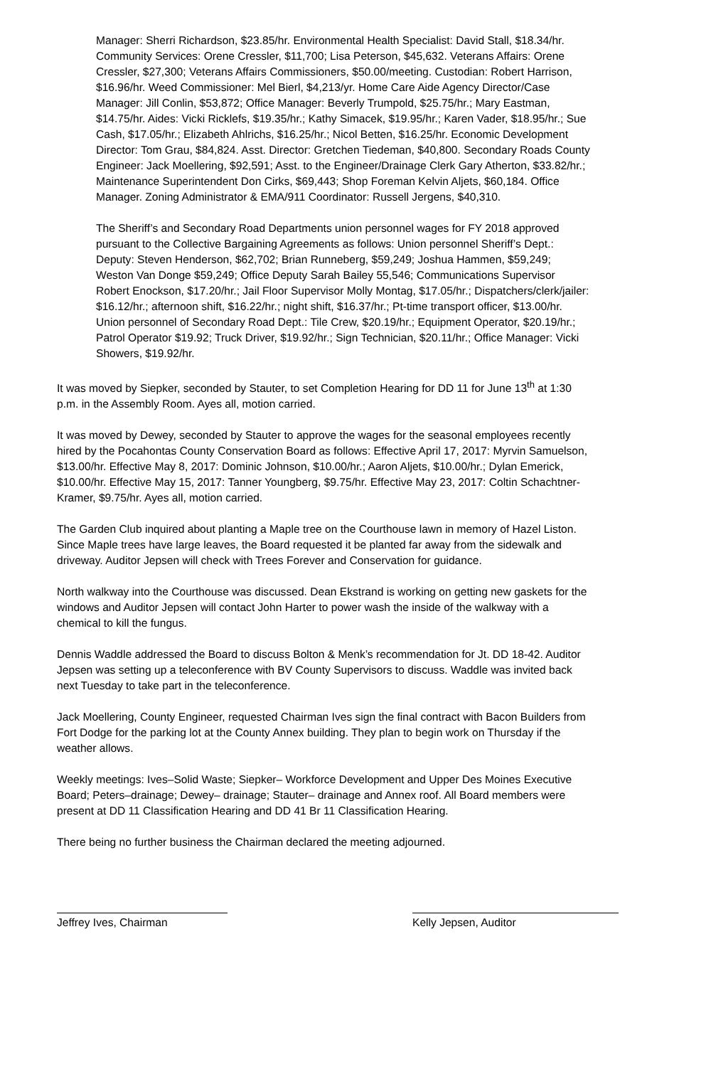Manager: Sherri Richardson, $23.85/hr. Environmental Health Specialist: David Stall, $18.34/hr. Community Services: Orene Cressler, $11,700; Lisa Peterson, $45,632. Veterans Affairs: Orene Cressler, $27,300; Veterans Affairs Commissioners, $50.00/meeting. Custodian: Robert Harrison, $16.96/hr. Weed Commissioner: Mel Bierl, $4,213/yr. Home Care Aide Agency Director/Case Manager: Jill Conlin, $53,872; Office Manager: Beverly Trumpold, $25.75/hr.; Mary Eastman, $14.75/hr. Aides: Vicki Ricklefs, $19.35/hr.; Kathy Simacek, $19.95/hr.; Karen Vader, $18.95/hr.; Sue Cash, $17.05/hr.; Elizabeth Ahlrichs, $16.25/hr.; Nicol Betten, $16.25/hr. Economic Development Director: Tom Grau, $84,824. Asst. Director: Gretchen Tiedeman, $40,800. Secondary Roads County Engineer: Jack Moellering, $92,591; Asst. to the Engineer/Drainage Clerk Gary Atherton, $33.82/hr.; Maintenance Superintendent Don Cirks, $69,443; Shop Foreman Kelvin Aljets, $60,184. Office Manager. Zoning Administrator & EMA/911 Coordinator: Russell Jergens, $40,310.
The Sheriff’s and Secondary Road Departments union personnel wages for FY 2018 approved pursuant to the Collective Bargaining Agreements as follows: Union personnel Sheriff’s Dept.: Deputy: Steven Henderson, $62,702; Brian Runneberg, $59,249; Joshua Hammen, $59,249; Weston Van Donge $59,249; Office Deputy Sarah Bailey 55,546; Communications Supervisor Robert Enockson, $17.20/hr.; Jail Floor Supervisor Molly Montag, $17.05/hr.; Dispatchers/clerk/jailer: $16.12/hr.; afternoon shift, $16.22/hr.; night shift, $16.37/hr.; Pt-time transport officer, $13.00/hr. Union personnel of Secondary Road Dept.: Tile Crew, $20.19/hr.; Equipment Operator, $20.19/hr.; Patrol Operator $19.92; Truck Driver, $19.92/hr.; Sign Technician, $20.11/hr.; Office Manager: Vicki Showers, $19.92/hr.
It was moved by Siepker, seconded by Stauter, to set Completion Hearing for DD 11 for June 13<sup>th</sup> at 1:30 p.m. in the Assembly Room. Ayes all, motion carried.
It was moved by Dewey, seconded by Stauter to approve the wages for the seasonal employees recently hired by the Pocahontas County Conservation Board as follows: Effective April 17, 2017: Myrvin Samuelson, $13.00/hr. Effective May 8, 2017: Dominic Johnson, $10.00/hr.; Aaron Aljets, $10.00/hr.; Dylan Emerick, $10.00/hr. Effective May 15, 2017: Tanner Youngberg, $9.75/hr. Effective May 23, 2017: Coltin Schachtner-Kramer, $9.75/hr. Ayes all, motion carried.
The Garden Club inquired about planting a Maple tree on the Courthouse lawn in memory of Hazel Liston. Since Maple trees have large leaves, the Board requested it be planted far away from the sidewalk and driveway. Auditor Jepsen will check with Trees Forever and Conservation for guidance.
North walkway into the Courthouse was discussed. Dean Ekstrand is working on getting new gaskets for the windows and Auditor Jepsen will contact John Harter to power wash the inside of the walkway with a chemical to kill the fungus.
Dennis Waddle addressed the Board to discuss Bolton & Menk’s recommendation for Jt. DD 18-42. Auditor Jepsen was setting up a teleconference with BV County Supervisors to discuss. Waddle was invited back next Tuesday to take part in the teleconference.
Jack Moellering, County Engineer, requested Chairman Ives sign the final contract with Bacon Builders from Fort Dodge for the parking lot at the County Annex building. They plan to begin work on Thursday if the weather allows.
Weekly meetings: Ives–Solid Waste; Siepker– Workforce Development and Upper Des Moines Executive Board; Peters–drainage; Dewey– drainage; Stauter– drainage and Annex roof. All Board members were present at DD 11 Classification Hearing and DD 41 Br 11 Classification Hearing.
There being no further business the Chairman declared the meeting adjourned.
Jeffrey Ives, Chairman Kelly Jepsen, Auditor